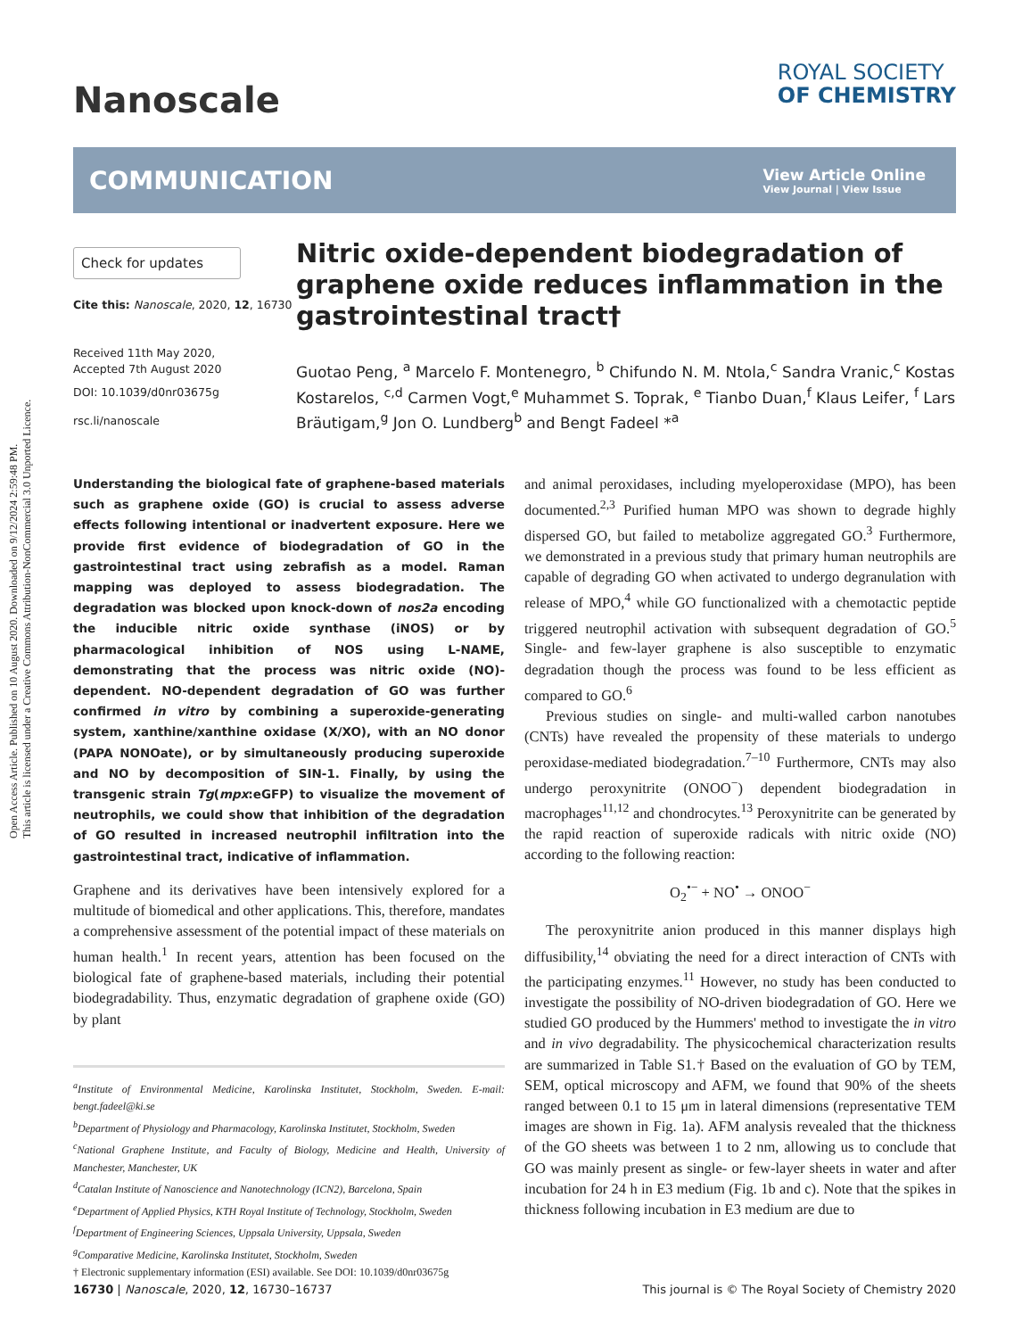Open Access Article. Published on 10 August 2020. Downloaded on 9/12/2024 2:59:48 PM.
This article is licensed under a Creative Commons Attribution-NonCommercial 3.0 Unported Licence.
Nanoscale
ROYAL SOCIETY
OF CHEMISTRY
COMMUNICATION
View Article Online
View Journal | View Issue
Check for updates
Cite this: Nanoscale, 2020, 12, 16730
Received 11th May 2020,
Accepted 7th August 2020
DOI: 10.1039/d0nr03675g
rsc.li/nanoscale
Nitric oxide-dependent biodegradation of graphene oxide reduces inflammation in the gastrointestinal tract†
Guotao Peng, <sup>a</sup> Marcelo F. Montenegro, <sup>b</sup> Chifundo N. M. Ntola,<sup>c</sup> Sandra Vranic,<sup>c</sup> Kostas Kostarelos, <sup>c,d</sup> Carmen Vogt,<sup>e</sup> Muhammet S. Toprak, <sup>e</sup> Tianbo Duan,<sup>f</sup> Klaus Leifer, <sup>f</sup> Lars Bräutigam,<sup>g</sup> Jon O. Lundberg<sup>b</sup> and Bengt Fadeel *<sup>a</sup>
Understanding the biological fate of graphene-based materials such as graphene oxide (GO) is crucial to assess adverse effects following intentional or inadvertent exposure. Here we provide first evidence of biodegradation of GO in the gastrointestinal tract using zebrafish as a model. Raman mapping was deployed to assess biodegradation. The degradation was blocked upon knock-down of nos2a encoding the inducible nitric oxide synthase (iNOS) or by pharmacological inhibition of NOS using L-NAME, demonstrating that the process was nitric oxide (NO)-dependent. NO-dependent degradation of GO was further confirmed in vitro by combining a superoxide-generating system, xanthine/xanthine oxidase (X/XO), with an NO donor (PAPA NONOate), or by simultaneously producing superoxide and NO by decomposition of SIN-1. Finally, by using the transgenic strain Tg(mpx:eGFP) to visualize the movement of neutrophils, we could show that inhibition of the degradation of GO resulted in increased neutrophil infiltration into the gastrointestinal tract, indicative of inflammation.
Graphene and its derivatives have been intensively explored for a multitude of biomedical and other applications. This, therefore, mandates a comprehensive assessment of the potential impact of these materials on human health.<sup>1</sup> In recent years, attention has been focused on the biological fate of graphene-based materials, including their potential biodegradability. Thus, enzymatic degradation of graphene oxide (GO) by plant
<sup>a</sup> Institute of Environmental Medicine, Karolinska Institutet, Stockholm, Sweden. E-mail: bengt.fadeel@ki.se
<sup>b</sup> Department of Physiology and Pharmacology, Karolinska Institutet, Stockholm, Sweden
<sup>c</sup> National Graphene Institute, and Faculty of Biology, Medicine and Health, University of Manchester, Manchester, UK
<sup>d</sup> Catalan Institute of Nanoscience and Nanotechnology (ICN2), Barcelona, Spain
<sup>e</sup> Department of Applied Physics, KTH Royal Institute of Technology, Stockholm, Sweden
<sup>f</sup> Department of Engineering Sciences, Uppsala University, Uppsala, Sweden
<sup>g</sup> Comparative Medicine, Karolinska Institutet, Stockholm, Sweden
† Electronic supplementary information (ESI) available. See DOI: 10.1039/d0nr03675g
and animal peroxidases, including myeloperoxidase (MPO), has been documented.<sup>2,3</sup> Purified human MPO was shown to degrade highly dispersed GO, but failed to metabolize aggregated GO.<sup>3</sup> Furthermore, we demonstrated in a previous study that primary human neutrophils are capable of degrading GO when activated to undergo degranulation with release of MPO,<sup>4</sup> while GO functionalized with a chemotactic peptide triggered neutrophil activation with subsequent degradation of GO.<sup>5</sup> Single- and few-layer graphene is also susceptible to enzymatic degradation though the process was found to be less efficient as compared to GO.<sup>6</sup>
Previous studies on single- and multi-walled carbon nanotubes (CNTs) have revealed the propensity of these materials to undergo peroxidase-mediated biodegradation.<sup>7–10</sup> Furthermore, CNTs may also undergo peroxynitrite (ONOO<sup>−</sup>) dependent biodegradation in macrophages<sup>11,12</sup> and chondrocytes.<sup>13</sup> Peroxynitrite can be generated by the rapid reaction of superoxide radicals with nitric oxide (NO) according to the following reaction:
O<sub>2</sub><sup>•−</sup> + NO<sup>•</sup> → ONOO<sup>−</sup>
The peroxynitrite anion produced in this manner displays high diffusibility,<sup>14</sup> obviating the need for a direct interaction of CNTs with the participating enzymes.<sup>11</sup> However, no study has been conducted to investigate the possibility of NO-driven biodegradation of GO. Here we studied GO produced by the Hummers' method to investigate the in vitro and in vivo degradability. The physicochemical characterization results are summarized in Table S1.† Based on the evaluation of GO by TEM, SEM, optical microscopy and AFM, we found that 90% of the sheets ranged between 0.1 to 15 μm in lateral dimensions (representative TEM images are shown in Fig. 1a). AFM analysis revealed that the thickness of the GO sheets was between 1 to 2 nm, allowing us to conclude that GO was mainly present as single- or few-layer sheets in water and after incubation for 24 h in E3 medium (Fig. 1b and c). Note that the spikes in thickness following incubation in E3 medium are due to
16730 | Nanoscale, 2020, 12, 16730–16737 This journal is © The Royal Society of Chemistry 2020